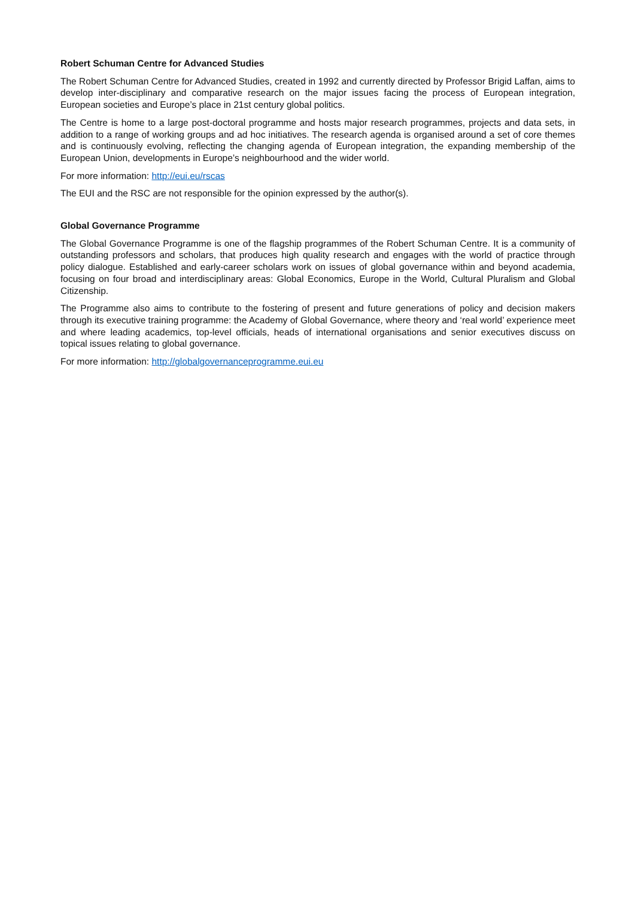Robert Schuman Centre for Advanced Studies
The Robert Schuman Centre for Advanced Studies, created in 1992 and currently directed by Professor Brigid Laffan, aims to develop inter-disciplinary and comparative research on the major issues facing the process of European integration, European societies and Europe’s place in 21st century global politics.
The Centre is home to a large post-doctoral programme and hosts major research programmes, projects and data sets, in addition to a range of working groups and ad hoc initiatives. The research agenda is organised around a set of core themes and is continuously evolving, reflecting the changing agenda of European integration, the expanding membership of the European Union, developments in Europe’s neighbourhood and the wider world.
For more information: http://eui.eu/rscas
The EUI and the RSC are not responsible for the opinion expressed by the author(s).
Global Governance Programme
The Global Governance Programme is one of the flagship programmes of the Robert Schuman Centre. It is a community of outstanding professors and scholars, that produces high quality research and engages with the world of practice through policy dialogue. Established and early-career scholars work on issues of global governance within and beyond academia, focusing on four broad and interdisciplinary areas: Global Economics, Europe in the World, Cultural Pluralism and Global Citizenship.
The Programme also aims to contribute to the fostering of present and future generations of policy and decision makers through its executive training programme: the Academy of Global Governance, where theory and ‘real world’ experience meet and where leading academics, top-level officials, heads of international organisations and senior executives discuss on topical issues relating to global governance.
For more information: http://globalgovernanceprogramme.eui.eu